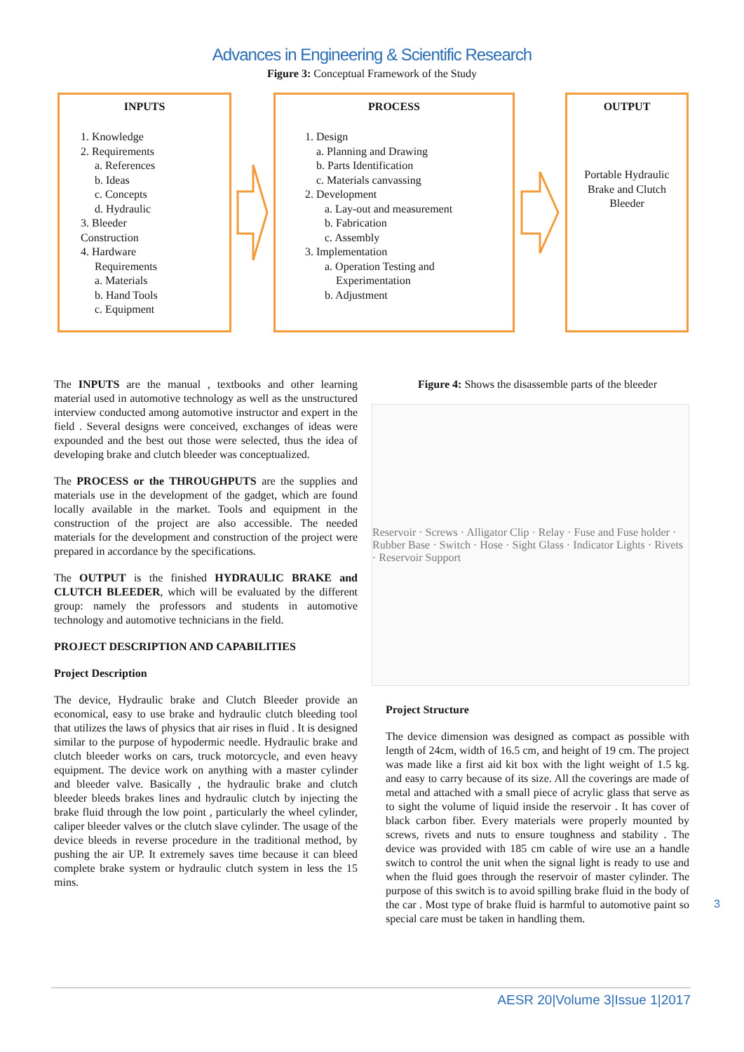Advances in Engineering & Scientific Research
Figure 3: Conceptual Framework of the Study
INPUTS
1. Knowledge
2. Requirements
a. References
b. Ideas
c. Concepts
d. Hydraulic
3. Bleeder
Construction
4. Hardware
Requirements
a. Materials
b. Hand Tools
c. Equipment
PROCESS
1. Design
a. Planning and Drawing
b. Parts Identification
c. Materials canvassing
2. Development
a. Lay-out and measurement
b. Fabrication
c. Assembly
3. Implementation
a. Operation Testing and
Experimentation
b. Adjustment
OUTPUT
Portable Hydraulic Brake and Clutch Bleeder
The INPUTS are the manual , textbooks and other learning material used in automotive technology as well as the unstructured interview conducted among automotive instructor and expert in the field . Several designs were conceived, exchanges of ideas were expounded and the best out those were selected, thus the idea of developing brake and clutch bleeder was conceptualized.
The PROCESS or the THROUGHPUTS are the supplies and materials use in the development of the gadget, which are found locally available in the market. Tools and equipment in the construction of the project are also accessible. The needed materials for the development and construction of the project were prepared in accordance by the specifications.
The OUTPUT is the finished HYDRAULIC BRAKE and CLUTCH BLEEDER, which will be evaluated by the different group: namely the professors and students in automotive technology and automotive technicians in the field.
PROJECT DESCRIPTION AND CAPABILITIES
Project Description
The device, Hydraulic brake and Clutch Bleeder provide an economical, easy to use brake and hydraulic clutch bleeding tool that utilizes the laws of physics that air rises in fluid . It is designed similar to the purpose of hypodermic needle. Hydraulic brake and clutch bleeder works on cars, truck motorcycle, and even heavy equipment. The device work on anything with a master cylinder and bleeder valve. Basically , the hydraulic brake and clutch bleeder bleeds brakes lines and hydraulic clutch by injecting the brake fluid through the low point , particularly the wheel cylinder, caliper bleeder valves or the clutch slave cylinder. The usage of the device bleeds in reverse procedure in the traditional method, by pushing the air UP. It extremely saves time because it can bleed complete brake system or hydraulic clutch system in less the 15 mins.
Figure 4: Shows the disassemble parts of the bleeder
Reservoir · Screws · Alligator Clip · Relay · Fuse and Fuse holder · Rubber Base · Switch · Hose · Sight Glass · Indicator Lights · Rivets · Reservoir Support
Project Structure
The device dimension was designed as compact as possible with length of 24cm, width of 16.5 cm, and height of 19 cm. The project was made like a first aid kit box with the light weight of 1.5 kg. and easy to carry because of its size. All the coverings are made of metal and attached with a small piece of acrylic glass that serve as to sight the volume of liquid inside the reservoir . It has cover of black carbon fiber. Every materials were properly mounted by screws, rivets and nuts to ensure toughness and stability . The device was provided with 185 cm cable of wire use an a handle switch to control the unit when the signal light is ready to use and when the fluid goes through the reservoir of master cylinder. The purpose of this switch is to avoid spilling brake fluid in the body of the car . Most type of brake fluid is harmful to automotive paint so special care must be taken in handling them.
3
AESR 20|Volume 3|Issue 1|2017